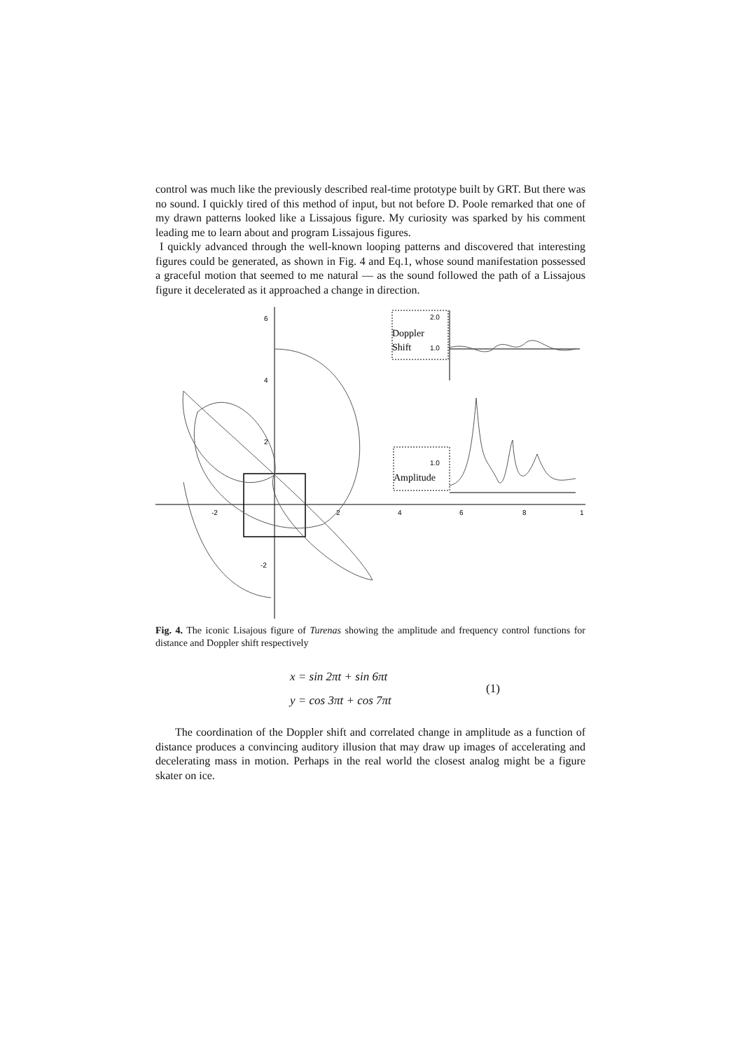control was much like the previously described real-time prototype built by GRT. But there was no sound. I quickly tired of this method of input, but not before D. Poole remarked that one of my drawn patterns looked like a Lissajous figure. My curiosity was sparked by his comment leading me to learn about and program Lissajous figures.
I quickly advanced through the well-known looping patterns and discovered that interesting figures could be generated, as shown in Fig. 4 and Eq.1, whose sound manifestation possessed a graceful motion that seemed to me natural — as the sound followed the path of a Lissajous figure it decelerated as it approached a change in direction.
-2
2
4
6
8
1
6
4
2
-2
2.0
Doppler
Shift
1.0
1.0
Amplitude
Fig. 4. The iconic Lisajous figure of Turenas showing the amplitude and frequency control functions for distance and Doppler shift respectively
x = sin 2πt + sin 6πt
y = cos 3πt + cos 7πt
(1)
The coordination of the Doppler shift and correlated change in amplitude as a function of distance produces a convincing auditory illusion that may draw up images of accelerating and decelerating mass in motion. Perhaps in the real world the closest analog might be a figure skater on ice.